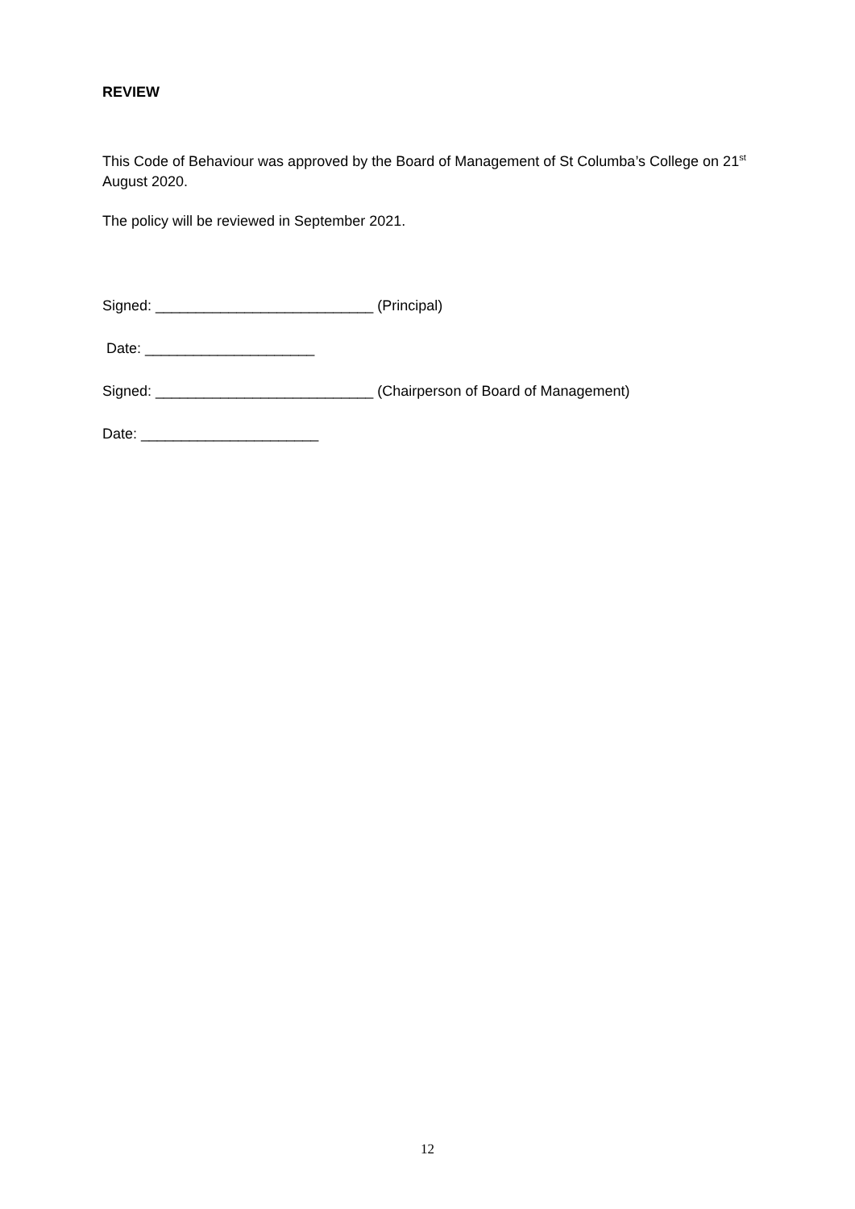REVIEW
This Code of Behaviour was approved by the Board of Management of St Columba’s College on 21<sup>st</sup> August 2020.
The policy will be reviewed in September 2021.
Signed: ___________________________ (Principal)
Date: _____________________
Signed: ___________________________ (Chairperson of Board of Management)
Date: ______________________
12